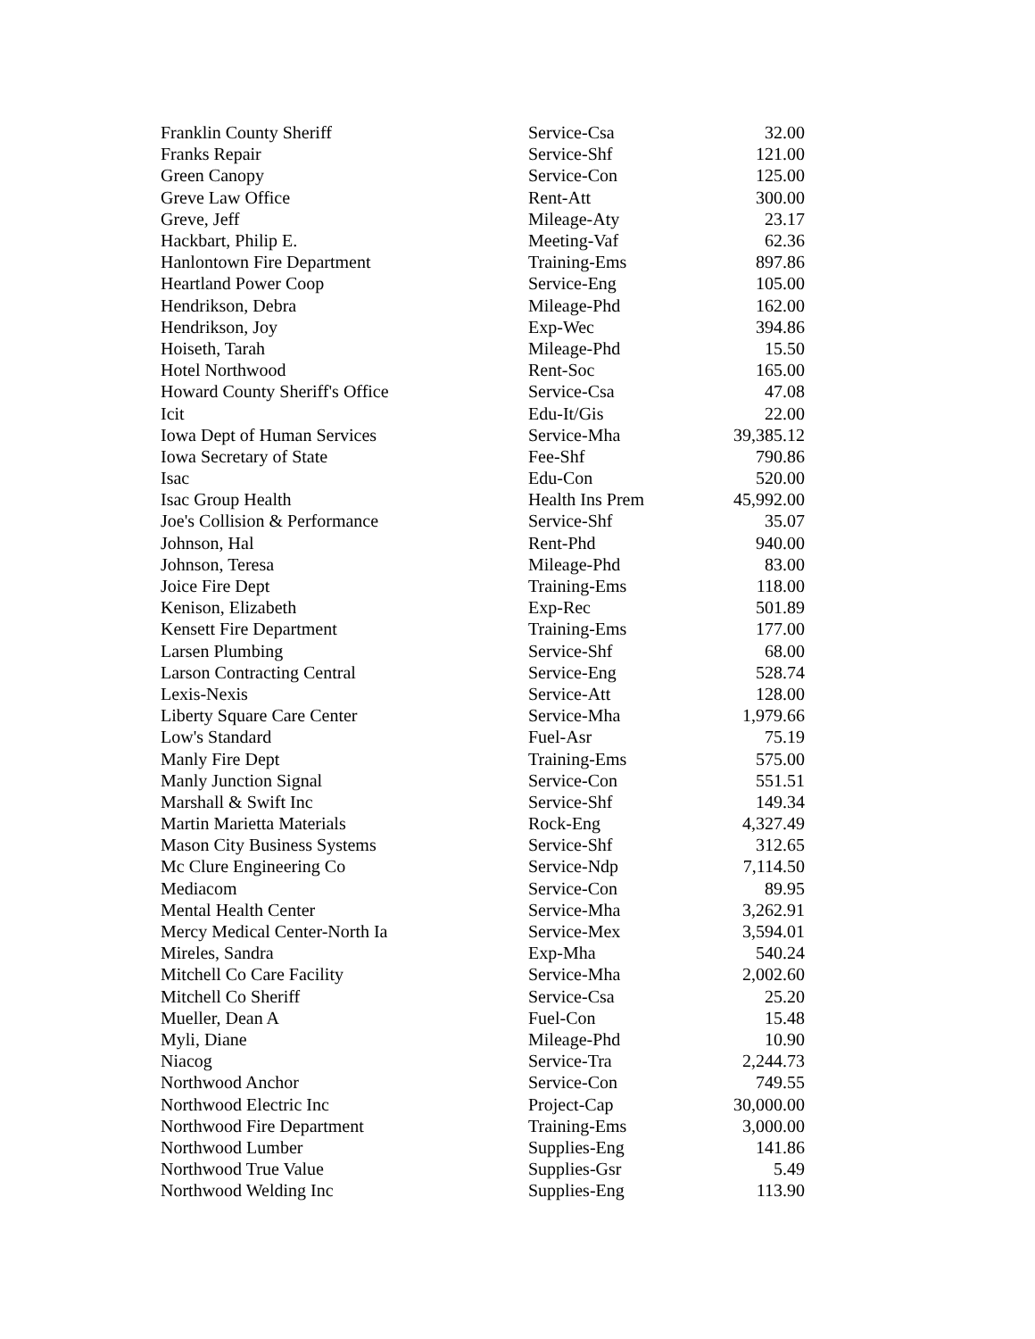| Franklin County Sheriff | Service-Csa | 32.00 |
| Franks Repair | Service-Shf | 121.00 |
| Green Canopy | Service-Con | 125.00 |
| Greve Law Office | Rent-Att | 300.00 |
| Greve, Jeff | Mileage-Aty | 23.17 |
| Hackbart, Philip E. | Meeting-Vaf | 62.36 |
| Hanlontown Fire Department | Training-Ems | 897.86 |
| Heartland Power Coop | Service-Eng | 105.00 |
| Hendrikson, Debra | Mileage-Phd | 162.00 |
| Hendrikson, Joy | Exp-Wec | 394.86 |
| Hoiseth, Tarah | Mileage-Phd | 15.50 |
| Hotel Northwood | Rent-Soc | 165.00 |
| Howard County Sheriff's Office | Service-Csa | 47.08 |
| Icit | Edu-It/Gis | 22.00 |
| Iowa Dept of Human Services | Service-Mha | 39,385.12 |
| Iowa Secretary of State | Fee-Shf | 790.86 |
| Isac | Edu-Con | 520.00 |
| Isac Group Health | Health Ins Prem | 45,992.00 |
| Joe's Collision & Performance | Service-Shf | 35.07 |
| Johnson, Hal | Rent-Phd | 940.00 |
| Johnson, Teresa | Mileage-Phd | 83.00 |
| Joice Fire Dept | Training-Ems | 118.00 |
| Kenison, Elizabeth | Exp-Rec | 501.89 |
| Kensett Fire Department | Training-Ems | 177.00 |
| Larsen Plumbing | Service-Shf | 68.00 |
| Larson Contracting Central | Service-Eng | 528.74 |
| Lexis-Nexis | Service-Att | 128.00 |
| Liberty Square Care Center | Service-Mha | 1,979.66 |
| Low's Standard | Fuel-Asr | 75.19 |
| Manly Fire Dept | Training-Ems | 575.00 |
| Manly Junction Signal | Service-Con | 551.51 |
| Marshall & Swift Inc | Service-Shf | 149.34 |
| Martin Marietta Materials | Rock-Eng | 4,327.49 |
| Mason City Business Systems | Service-Shf | 312.65 |
| Mc Clure Engineering Co | Service-Ndp | 7,114.50 |
| Mediacom | Service-Con | 89.95 |
| Mental Health Center | Service-Mha | 3,262.91 |
| Mercy Medical Center-North Ia | Service-Mex | 3,594.01 |
| Mireles, Sandra | Exp-Mha | 540.24 |
| Mitchell Co Care Facility | Service-Mha | 2,002.60 |
| Mitchell Co Sheriff | Service-Csa | 25.20 |
| Mueller, Dean A | Fuel-Con | 15.48 |
| Myli, Diane | Mileage-Phd | 10.90 |
| Niacog | Service-Tra | 2,244.73 |
| Northwood Anchor | Service-Con | 749.55 |
| Northwood Electric Inc | Project-Cap | 30,000.00 |
| Northwood Fire Department | Training-Ems | 3,000.00 |
| Northwood Lumber | Supplies-Eng | 141.86 |
| Northwood True Value | Supplies-Gsr | 5.49 |
| Northwood Welding Inc | Supplies-Eng | 113.90 |